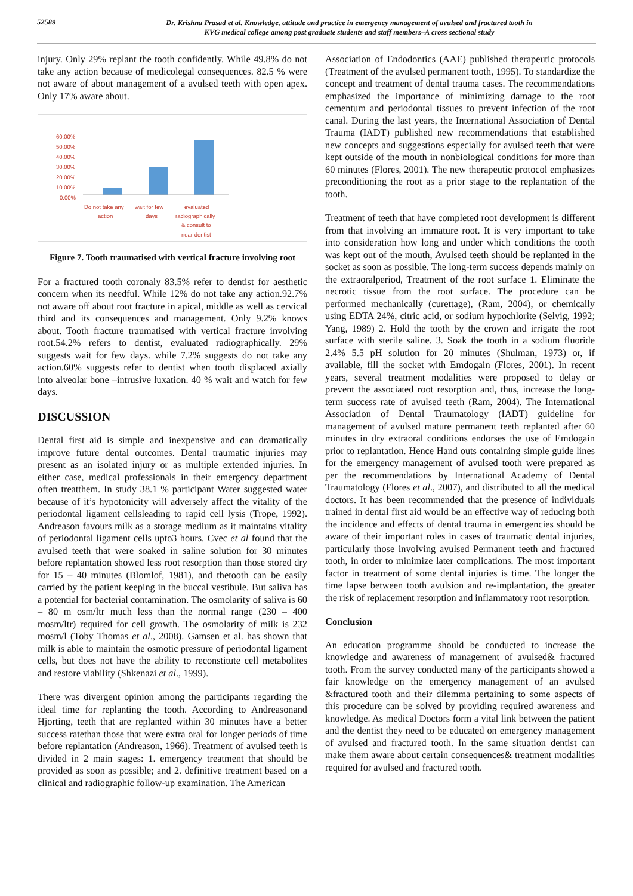52589
Dr. Krishna Prasad et al. Knowledge, attitude and practice in emergency management of avulsed and fractured tooth in
KVG medical college among post graduate students and staff members–A cross sectional study
injury. Only 29% replant the tooth confidently. While 49.8% do not take any action because of medicolegal consequences. 82.5 % were not aware of about management of a avulsed teeth with open apex. Only 17% aware about.
60.00%
50.00%
40.00%
30.00%
20.00%
10.00%
0.00%
Do not take any
action
wait for few
days
evaluated
radiographically
& consult to
near dentist
Figure 7. Tooth traumatised with vertical fracture involving root
For a fractured tooth coronaly 83.5% refer to dentist for aesthetic concern when its needful. While 12% do not take any action.92.7% not aware off about root fracture in apical, middle as well as cervical third and its consequences and management. Only 9.2% knows about. Tooth fracture traumatised with vertical fracture involving root.54.2% refers to dentist, evaluated radiographically. 29% suggests wait for few days. while 7.2% suggests do not take any action.60% suggests refer to dentist when tooth displaced axially into alveolar bone –intrusive luxation. 40 % wait and watch for few days.
DISCUSSION
Dental first aid is simple and inexpensive and can dramatically improve future dental outcomes. Dental traumatic injuries may present as an isolated injury or as multiple extended injuries. In either case, medical professionals in their emergency department often treatthem. In study 38.1 % participant Water suggested water because of it’s hypotonicity will adversely affect the vitality of the periodontal ligament cellsleading to rapid cell lysis (Trope, 1992). Andreason favours milk as a storage medium as it maintains vitality of periodontal ligament cells upto3 hours. Cvec et al found that the avulsed teeth that were soaked in saline solution for 30 minutes before replantation showed less root resorption than those stored dry for 15 – 40 minutes (Blomlof, 1981), and thetooth can be easily carried by the patient keeping in the buccal vestibule. But saliva has a potential for bacterial contamination. The osmolarity of saliva is 60 – 80 m osm/ltr much less than the normal range (230 – 400 mosm/ltr) required for cell growth. The osmolarity of milk is 232 mosm/l (Toby Thomas et al., 2008). Gamsen et al. has shown that milk is able to maintain the osmotic pressure of periodontal ligament cells, but does not have the ability to reconstitute cell metabolites and restore viability (Shkenazi et al., 1999).
There was divergent opinion among the participants regarding the ideal time for replanting the tooth. According to Andreasonand Hjorting, teeth that are replanted within 30 minutes have a better success ratethan those that were extra oral for longer periods of time before replantation (Andreason, 1966). Treatment of avulsed teeth is divided in 2 main stages: 1. emergency treatment that should be provided as soon as possible; and 2. definitive treatment based on a clinical and radiographic follow-up examination. The American
Association of Endodontics (AAE) published therapeutic protocols (Treatment of the avulsed permanent tooth, 1995). To standardize the concept and treatment of dental trauma cases. The recommendations emphasized the importance of minimizing damage to the root cementum and periodontal tissues to prevent infection of the root canal. During the last years, the International Association of Dental Trauma (IADT) published new recommendations that established new concepts and suggestions especially for avulsed teeth that were kept outside of the mouth in nonbiological conditions for more than 60 minutes (Flores, 2001). The new therapeutic protocol emphasizes preconditioning the root as a prior stage to the replantation of the tooth.
Treatment of teeth that have completed root development is different from that involving an immature root. It is very important to take into consideration how long and under which conditions the tooth was kept out of the mouth, Avulsed teeth should be replanted in the socket as soon as possible. The long-term success depends mainly on the extraoralperiod, Treatment of the root surface 1. Eliminate the necrotic tissue from the root surface. The procedure can be performed mechanically (curettage), (Ram, 2004), or chemically using EDTA 24%, citric acid, or sodium hypochlorite (Selvig, 1992; Yang, 1989) 2. Hold the tooth by the crown and irrigate the root surface with sterile saline. 3. Soak the tooth in a sodium fluoride 2.4% 5.5 pH solution for 20 minutes (Shulman, 1973) or, if available, fill the socket with Emdogain (Flores, 2001). In recent years, several treatment modalities were proposed to delay or prevent the associated root resorption and, thus, increase the long-term success rate of avulsed teeth (Ram, 2004). The International Association of Dental Traumatology (IADT) guideline for management of avulsed mature permanent teeth replanted after 60 minutes in dry extraoral conditions endorses the use of Emdogain prior to replantation. Hence Hand outs containing simple guide lines for the emergency management of avulsed tooth were prepared as per the recommendations by International Academy of Dental Traumatology (Flores et al., 2007), and distributed to all the medical doctors. It has been recommended that the presence of individuals trained in dental first aid would be an effective way of reducing both the incidence and effects of dental trauma in emergencies should be aware of their important roles in cases of traumatic dental injuries, particularly those involving avulsed Permanent teeth and fractured tooth, in order to minimize later complications. The most important factor in treatment of some dental injuries is time. The longer the time lapse between tooth avulsion and re-implantation, the greater the risk of replacement resorption and inflammatory root resorption.
Conclusion
An education programme should be conducted to increase the knowledge and awareness of management of avulsed& fractured tooth. From the survey conducted many of the participants showed a fair knowledge on the emergency management of an avulsed &fractured tooth and their dilemma pertaining to some aspects of this procedure can be solved by providing required awareness and knowledge. As medical Doctors form a vital link between the patient and the dentist they need to be educated on emergency management of avulsed and fractured tooth. In the same situation dentist can make them aware about certain consequences& treatment modalities required for avulsed and fractured tooth.